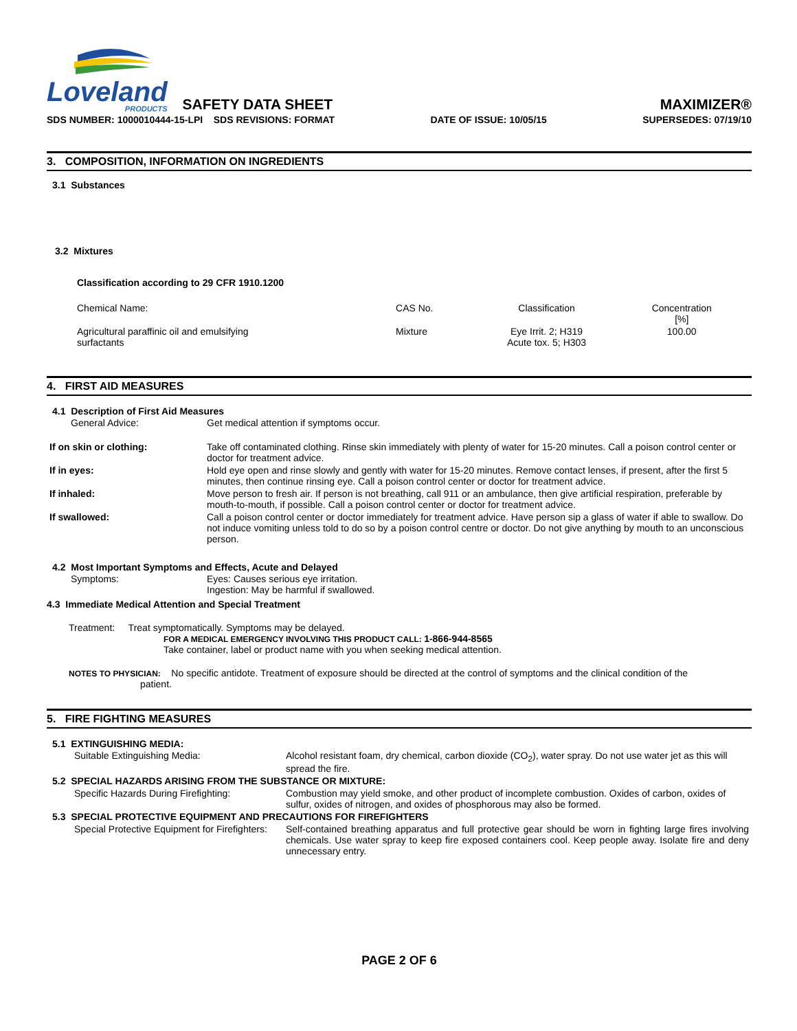Loveland
PRODUCTS
SAFETY DATA SHEET
MAXIMIZER®
SDS NUMBER: 1000010444-15-LPI SDS REVISIONS: FORMAT DATE OF ISSUE: 10/05/15 SUPERSEDES: 07/19/10
3. COMPOSITION, INFORMATION ON INGREDIENTS
3.1 Substances
3.2 Mixtures
Classification according to 29 CFR 1910.1200
| Chemical Name: | CAS No. | Classification | Concentration [%] |
| Agricultural paraffinic oil and emulsifying surfactants | Mixture | Eye Irrit. 2; H319 Acute tox. 5; H303 | 100.00 |
4. FIRST AID MEASURES
4.1 Description of First Aid Measures
| General Advice: | Get medical attention if symptoms occur. |
| If on skin or clothing: | Take off contaminated clothing. Rinse skin immediately with plenty of water for 15-20 minutes. Call a poison control center or doctor for treatment advice. |
| If in eyes: | Hold eye open and rinse slowly and gently with water for 15-20 minutes. Remove contact lenses, if present, after the first 5 minutes, then continue rinsing eye. Call a poison control center or doctor for treatment advice. |
| If inhaled: | Move person to fresh air. If person is not breathing, call 911 or an ambulance, then give artificial respiration, preferable by mouth-to-mouth, if possible. Call a poison control center or doctor for treatment advice. |
| If swallowed: | Call a poison control center or doctor immediately for treatment advice. Have person sip a glass of water if able to swallow. Do not induce vomiting unless told to do so by a poison control centre or doctor. Do not give anything by mouth to an unconscious person. |
4.2 Most Important Symptoms and Effects, Acute and Delayed
| Symptoms: | Eyes: Causes serious eye irritation. Ingestion: May be harmful if swallowed. |
4.3 Immediate Medical Attention and Special Treatment
Treatment: Treat symptomatically. Symptoms may be delayed.
FOR A MEDICAL EMERGENCY INVOLVING THIS PRODUCT CALL: 1-866-944-8565
Take container, label or product name with you when seeking medical attention.
NOTES TO PHYSICIAN: No specific antidote. Treatment of exposure should be directed at the control of symptoms and the clinical condition of the
patient.
5. FIRE FIGHTING MEASURES
5.1 EXTINGUISHING MEDIA:
| Suitable Extinguishing Media: | Alcohol resistant foam, dry chemical, carbon dioxide (CO<sub>2</sub>), water spray. Do not use water jet as this will spread the fire. |
| 5.2 SPECIAL HAZARDS ARISING FROM THE SUBSTANCE OR MIXTURE: | |
| Specific Hazards During Firefighting: | Combustion may yield smoke, and other product of incomplete combustion. Oxides of carbon, oxides of sulfur, oxides of nitrogen, and oxides of phosphorous may also be formed. |
| 5.3 SPECIAL PROTECTIVE EQUIPMENT AND PRECAUTIONS FOR FIREFIGHTERS | |
| Special Protective Equipment for Firefighters: | Self-contained breathing apparatus and full protective gear should be worn in fighting large fires involving chemicals. Use water spray to keep fire exposed containers cool. Keep people away. Isolate fire and deny unnecessary entry. |
PAGE 2 OF 6